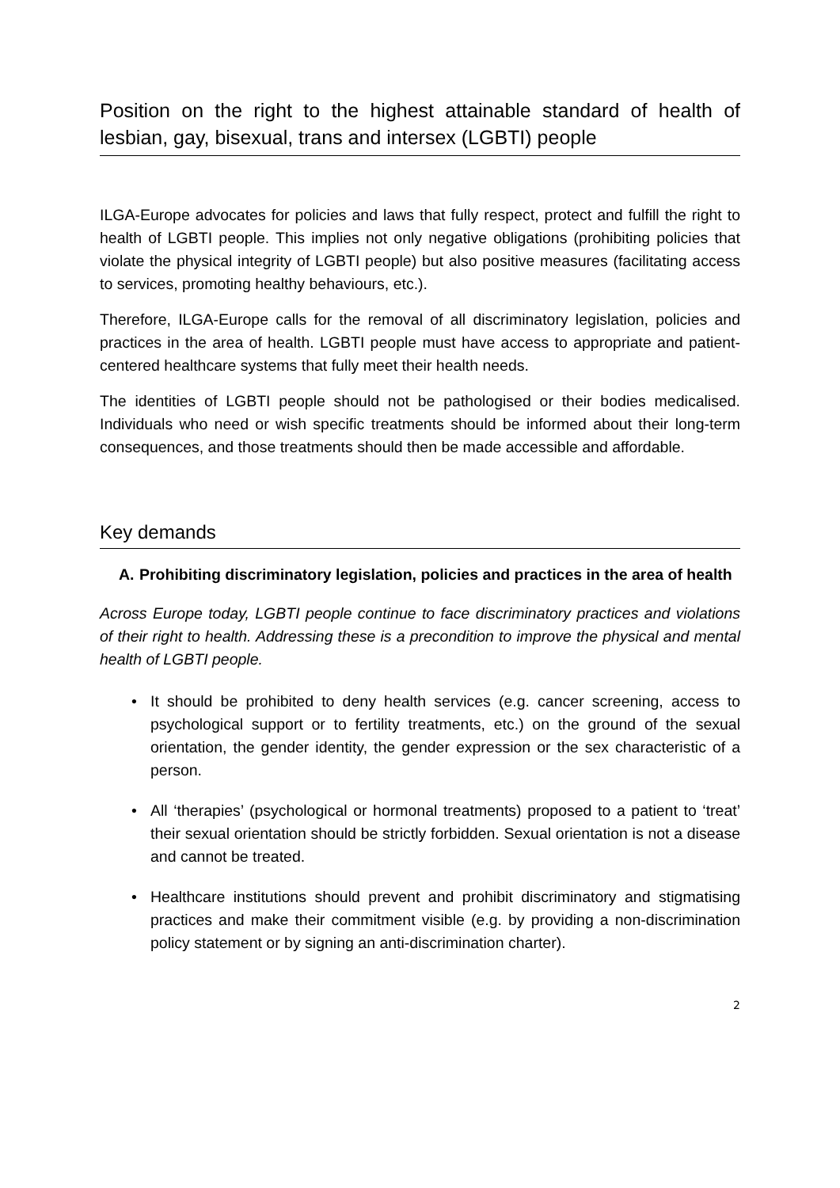Position on the right to the highest attainable standard of health of lesbian, gay, bisexual, trans and intersex (LGBTI) people
ILGA-Europe advocates for policies and laws that fully respect, protect and fulfill the right to health of LGBTI people. This implies not only negative obligations (prohibiting policies that violate the physical integrity of LGBTI people) but also positive measures (facilitating access to services, promoting healthy behaviours, etc.).
Therefore, ILGA-Europe calls for the removal of all discriminatory legislation, policies and practices in the area of health. LGBTI people must have access to appropriate and patient-centered healthcare systems that fully meet their health needs.
The identities of LGBTI people should not be pathologised or their bodies medicalised. Individuals who need or wish specific treatments should be informed about their long-term consequences, and those treatments should then be made accessible and affordable.
Key demands
A. Prohibiting discriminatory legislation, policies and practices in the area of health
Across Europe today, LGBTI people continue to face discriminatory practices and violations of their right to health. Addressing these is a precondition to improve the physical and mental health of LGBTI people.
• It should be prohibited to deny health services (e.g. cancer screening, access to psychological support or to fertility treatments, etc.) on the ground of the sexual orientation, the gender identity, the gender expression or the sex characteristic of a person.
• All ‘therapies’ (psychological or hormonal treatments) proposed to a patient to ‘treat’ their sexual orientation should be strictly forbidden. Sexual orientation is not a disease and cannot be treated.
• Healthcare institutions should prevent and prohibit discriminatory and stigmatising practices and make their commitment visible (e.g. by providing a non-discrimination policy statement or by signing an anti-discrimination charter).
2